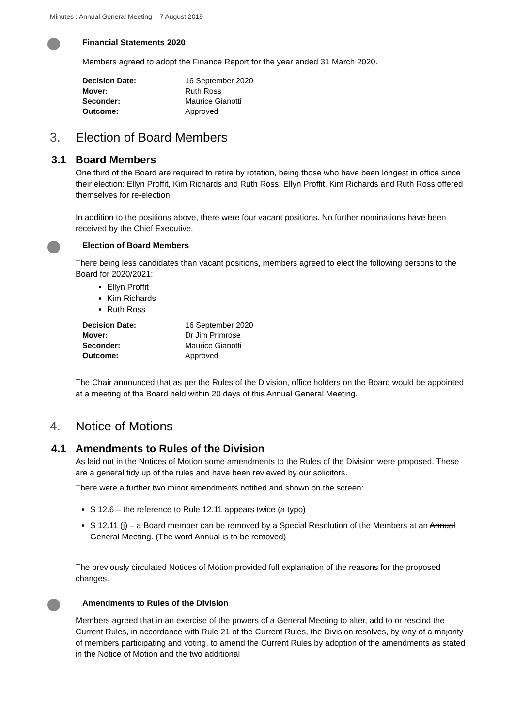Minutes : Annual General Meeting – 7 August 2019
Financial Statements 2020
Members agreed to adopt the Finance Report for the year ended 31 March 2020.
| Decision Date: | 16 September 2020 |
| Mover: | Ruth Ross |
| Seconder: | Maurice Gianotti |
| Outcome: | Approved |
3. Election of Board Members
3.1 Board Members
One third of the Board are required to retire by rotation, being those who have been longest in office since their election: Ellyn Proffit, Kim Richards and Ruth Ross; Ellyn Proffit, Kim Richards and Ruth Ross offered themselves for re-election.
In addition to the positions above, there were four vacant positions. No further nominations have been received by the Chief Executive.
Election of Board Members
There being less candidates than vacant positions, members agreed to elect the following persons to the Board for 2020/2021:
Ellyn Proffit
Kim Richards
Ruth Ross
| Decision Date: | 16 September 2020 |
| Mover: | Dr Jim Primrose |
| Seconder: | Maurice Gianotti |
| Outcome: | Approved |
The Chair announced that as per the Rules of the Division, office holders on the Board would be appointed at a meeting of the Board held within 20 days of this Annual General Meeting.
4. Notice of Motions
4.1 Amendments to Rules of the Division
As laid out in the Notices of Motion some amendments to the Rules of the Division were proposed. These are a general tidy up of the rules and have been reviewed by our solicitors.
There were a further two minor amendments notified and shown on the screen:
S 12.6 – the reference to Rule 12.11 appears twice (a typo)
S 12.11 (j) – a Board member can be removed by a Special Resolution of the Members at an Annual General Meeting. (The word Annual is to be removed)
The previously circulated Notices of Motion provided full explanation of the reasons for the proposed changes.
Amendments to Rules of the Division
Members agreed that in an exercise of the powers of a General Meeting to alter, add to or rescind the Current Rules, in accordance with Rule 21 of the Current Rules, the Division resolves, by way of a majority of members participating and voting, to amend the Current Rules by adoption of the amendments as stated in the Notice of Motion and the two additional